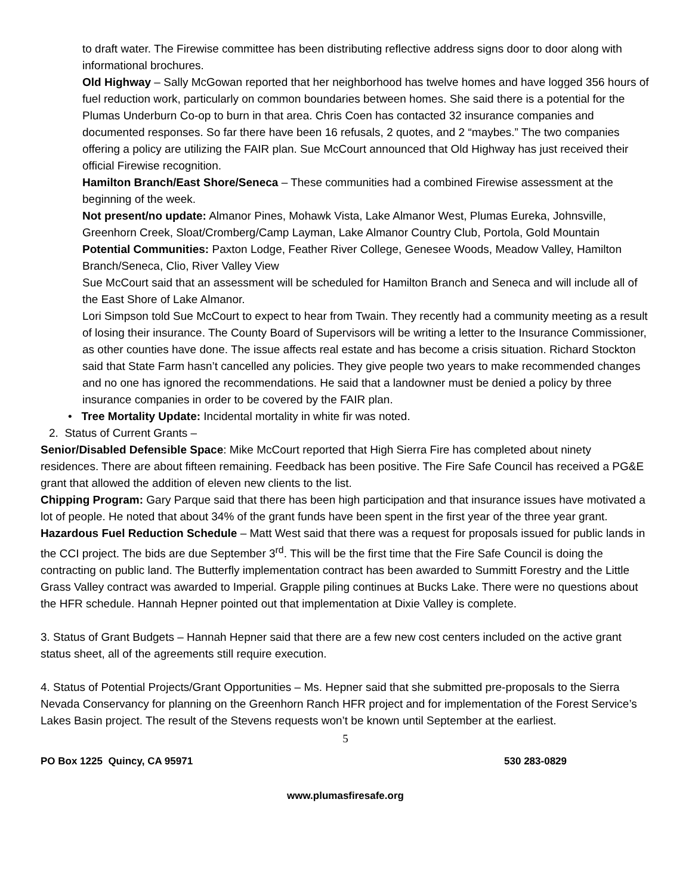to draft water. The Firewise committee has been distributing reflective address signs door to door along with informational brochures.
Old Highway – Sally McGowan reported that her neighborhood has twelve homes and have logged 356 hours of fuel reduction work, particularly on common boundaries between homes. She said there is a potential for the Plumas Underburn Co-op to burn in that area. Chris Coen has contacted 32 insurance companies and documented responses. So far there have been 16 refusals, 2 quotes, and 2 “maybes.” The two companies offering a policy are utilizing the FAIR plan. Sue McCourt announced that Old Highway has just received their official Firewise recognition.
Hamilton Branch/East Shore/Seneca – These communities had a combined Firewise assessment at the beginning of the week.
Not present/no update: Almanor Pines, Mohawk Vista, Lake Almanor West, Plumas Eureka, Johnsville, Greenhorn Creek, Sloat/Cromberg/Camp Layman, Lake Almanor Country Club, Portola, Gold Mountain
Potential Communities: Paxton Lodge, Feather River College, Genesee Woods, Meadow Valley, Hamilton Branch/Seneca, Clio, River Valley View
Sue McCourt said that an assessment will be scheduled for Hamilton Branch and Seneca and will include all of the East Shore of Lake Almanor.
Lori Simpson told Sue McCourt to expect to hear from Twain. They recently had a community meeting as a result of losing their insurance. The County Board of Supervisors will be writing a letter to the Insurance Commissioner, as other counties have done. The issue affects real estate and has become a crisis situation. Richard Stockton said that State Farm hasn’t cancelled any policies. They give people two years to make recommended changes and no one has ignored the recommendations. He said that a landowner must be denied a policy by three insurance companies in order to be covered by the FAIR plan.
• Tree Mortality Update: Incidental mortality in white fir was noted.
2. Status of Current Grants –
Senior/Disabled Defensible Space: Mike McCourt reported that High Sierra Fire has completed about ninety residences. There are about fifteen remaining. Feedback has been positive. The Fire Safe Council has received a PG&E grant that allowed the addition of eleven new clients to the list.
Chipping Program: Gary Parque said that there has been high participation and that insurance issues have motivated a lot of people. He noted that about 34% of the grant funds have been spent in the first year of the three year grant.
Hazardous Fuel Reduction Schedule – Matt West said that there was a request for proposals issued for public lands in the CCI project. The bids are due September 3<sup>rd</sup>. This will be the first time that the Fire Safe Council is doing the contracting on public land. The Butterfly implementation contract has been awarded to Summitt Forestry and the Little Grass Valley contract was awarded to Imperial. Grapple piling continues at Bucks Lake. There were no questions about the HFR schedule. Hannah Hepner pointed out that implementation at Dixie Valley is complete.
3. Status of Grant Budgets – Hannah Hepner said that there are a few new cost centers included on the active grant status sheet, all of the agreements still require execution.
4. Status of Potential Projects/Grant Opportunities – Ms. Hepner said that she submitted pre-proposals to the Sierra Nevada Conservancy for planning on the Greenhorn Ranch HFR project and for implementation of the Forest Service’s Lakes Basin project. The result of the Stevens requests won’t be known until September at the earliest.
5
PO Box 1225 Quincy, CA 95971 530 283-0829
www.plumasfiresafe.org